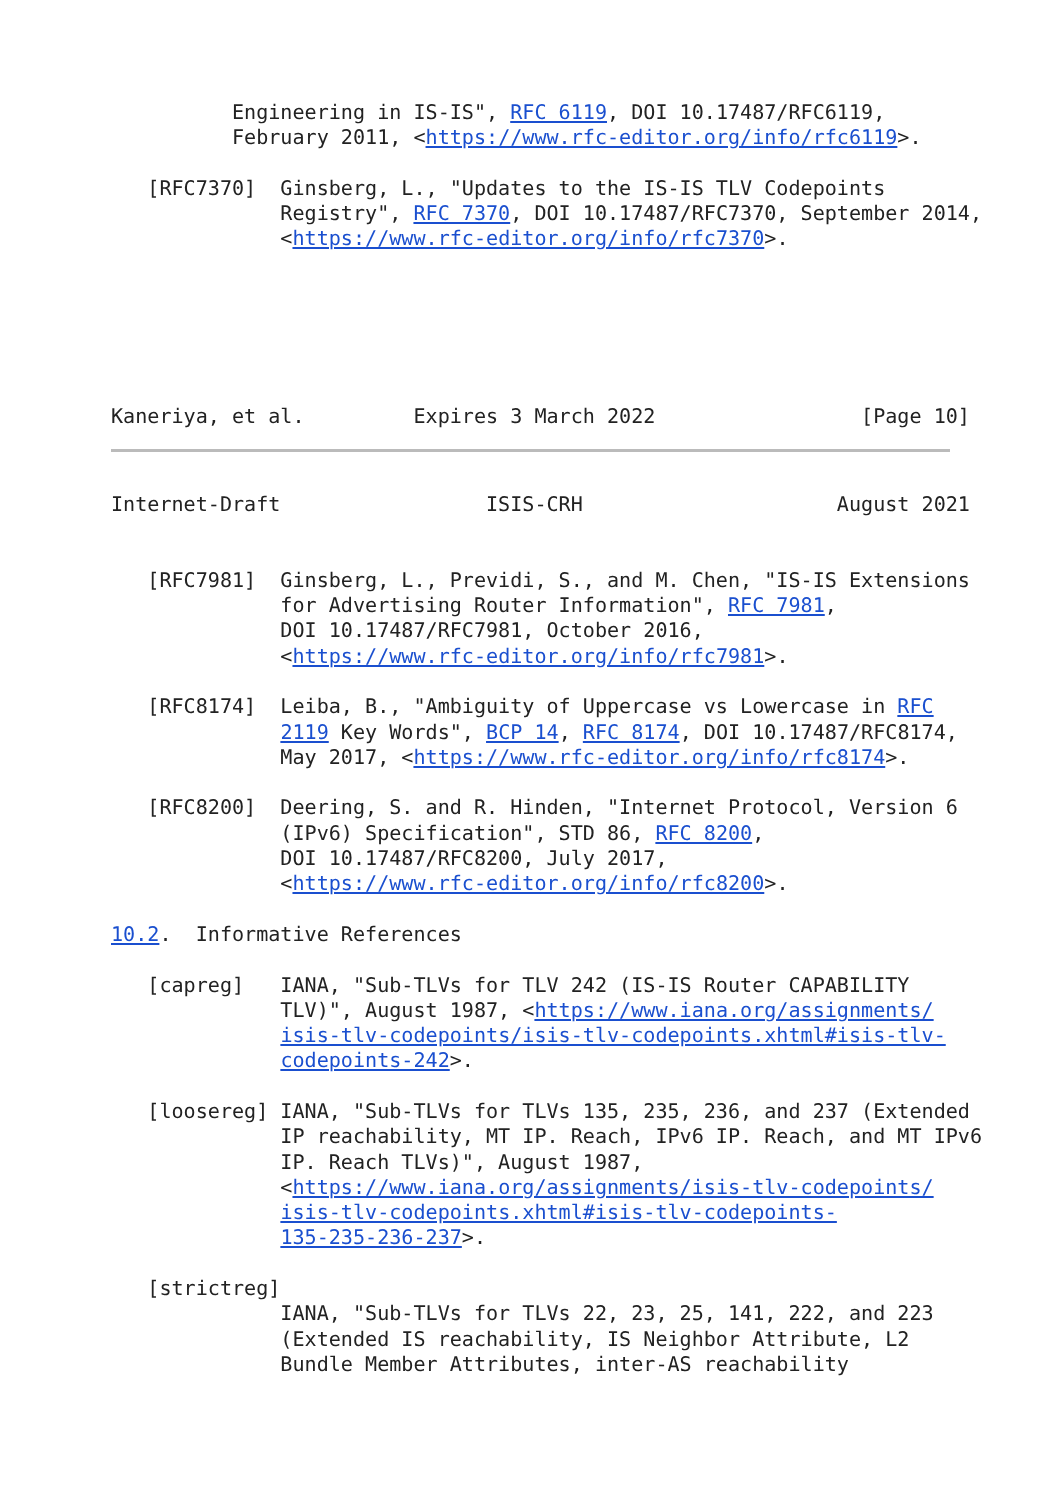Engineering in IS-IS", RFC 6119, DOI 10.17487/RFC6119,
          February 2011, <https://www.rfc-editor.org/info/rfc6119>.

   [RFC7370]  Ginsberg, L., "Updates to the IS-IS TLV Codepoints
              Registry", RFC 7370, DOI 10.17487/RFC7370, September 2014,
              <https://www.rfc-editor.org/info/rfc7370>.






Kaneriya, et al.         Expires 3 March 2022                 [Page 10]
Internet-Draft                 ISIS-CRH                     August 2021


   [RFC7981]  Ginsberg, L., Previdi, S., and M. Chen, "IS-IS Extensions
              for Advertising Router Information", RFC 7981,
              DOI 10.17487/RFC7981, October 2016,
              <https://www.rfc-editor.org/info/rfc7981>.

   [RFC8174]  Leiba, B., "Ambiguity of Uppercase vs Lowercase in RFC
              2119 Key Words", BCP 14, RFC 8174, DOI 10.17487/RFC8174,
              May 2017, <https://www.rfc-editor.org/info/rfc8174>.

   [RFC8200]  Deering, S. and R. Hinden, "Internet Protocol, Version 6
              (IPv6) Specification", STD 86, RFC 8200,
              DOI 10.17487/RFC8200, July 2017,
              <https://www.rfc-editor.org/info/rfc8200>.

10.2.  Informative References

   [capreg]   IANA, "Sub-TLVs for TLV 242 (IS-IS Router CAPABILITY
              TLV)", August 1987, <https://www.iana.org/assignments/
              isis-tlv-codepoints/isis-tlv-codepoints.xhtml#isis-tlv-
              codepoints-242>.

   [loosereg] IANA, "Sub-TLVs for TLVs 135, 235, 236, and 237 (Extended
              IP reachability, MT IP. Reach, IPv6 IP. Reach, and MT IPv6
              IP. Reach TLVs)", August 1987,
              <https://www.iana.org/assignments/isis-tlv-codepoints/
              isis-tlv-codepoints.xhtml#isis-tlv-codepoints-
              135-235-236-237>.

   [strictreg]
              IANA, "Sub-TLVs for TLVs 22, 23, 25, 141, 222, and 223
              (Extended IS reachability, IS Neighbor Attribute, L2
              Bundle Member Attributes, inter-AS reachability